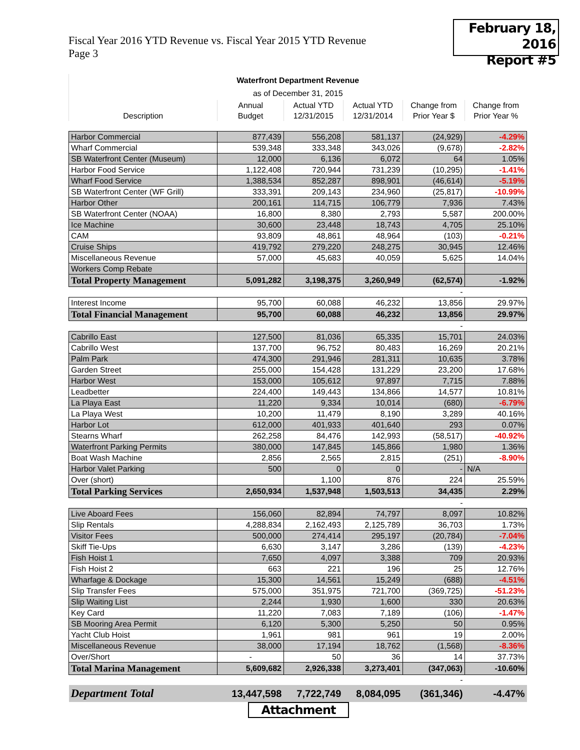Fiscal Year 2016 YTD Revenue vs. Fiscal Year 2015 YTD Revenue
Page 3
February 18, 2016
Report #5
| Waterfront Department Revenue | | | | | |
| as of December 31, 2015 | | | | | |
| | Annual | Actual YTD | Actual YTD | Change from | Change from |
| Description | Budget | 12/31/2015 | 12/31/2014 | Prior Year $ | Prior Year % |
| Harbor Commercial | 877,439 | 556,208 | 581,137 | (24,929) | -4.29% |
| Wharf Commercial | 539,348 | 333,348 | 343,026 | (9,678) | -2.82% |
| SB Waterfront Center (Museum) | 12,000 | 6,136 | 6,072 | 64 | 1.05% |
| Harbor Food Service | 1,122,408 | 720,944 | 731,239 | (10,295) | -1.41% |
| Wharf Food Service | 1,388,534 | 852,287 | 898,901 | (46,614) | -5.19% |
| SB Waterfront Center (WF Grill) | 333,391 | 209,143 | 234,960 | (25,817) | -10.99% |
| Harbor Other | 200,161 | 114,715 | 106,779 | 7,936 | 7.43% |
| SB Waterfront Center (NOAA) | 16,800 | 8,380 | 2,793 | 5,587 | 200.00% |
| Ice Machine | 30,600 | 23,448 | 18,743 | 4,705 | 25.10% |
| CAM | 93,809 | 48,861 | 48,964 | (103) | -0.21% |
| Cruise Ships | 419,792 | 279,220 | 248,275 | 30,945 | 12.46% |
| Miscellaneous Revenue | 57,000 | 45,683 | 40,059 | 5,625 | 14.04% |
| Workers Comp Rebate | | | | | |
| Total Property Management | 5,091,282 | 3,198,375 | 3,260,949 | (62,574) | -1.92% |
| | | | | - | |
| Interest Income | 95,700 | 60,088 | 46,232 | 13,856 | 29.97% |
| Total Financial Management | 95,700 | 60,088 | 46,232 | 13,856 | 29.97% |
| | | | | - | |
| Cabrillo East | 127,500 | 81,036 | 65,335 | 15,701 | 24.03% |
| Cabrillo West | 137,700 | 96,752 | 80,483 | 16,269 | 20.21% |
| Palm Park | 474,300 | 291,946 | 281,311 | 10,635 | 3.78% |
| Garden Street | 255,000 | 154,428 | 131,229 | 23,200 | 17.68% |
| Harbor West | 153,000 | 105,612 | 97,897 | 7,715 | 7.88% |
| Leadbetter | 224,400 | 149,443 | 134,866 | 14,577 | 10.81% |
| La Playa East | 11,220 | 9,334 | 10,014 | (680) | -6.79% |
| La Playa West | 10,200 | 11,479 | 8,190 | 3,289 | 40.16% |
| Harbor Lot | 612,000 | 401,933 | 401,640 | 293 | 0.07% |
| Stearns Wharf | 262,258 | 84,476 | 142,993 | (58,517) | -40.92% |
| Waterfront Parking Permits | 380,000 | 147,845 | 145,866 | 1,980 | 1.36% |
| Boat Wash Machine | 2,856 | 2,565 | 2,815 | (251) | -8.90% |
| Harbor Valet Parking | 500 | 0 | 0 | - | N/A |
| Over (short) | | 1,100 | 876 | 224 | 25.59% |
| Total Parking Services | 2,650,934 | 1,537,948 | 1,503,513 | 34,435 | 2.29% |
| | | | | - | |
| Live Aboard Fees | 156,060 | 82,894 | 74,797 | 8,097 | 10.82% |
| Slip Rentals | 4,288,834 | 2,162,493 | 2,125,789 | 36,703 | 1.73% |
| Visitor Fees | 500,000 | 274,414 | 295,197 | (20,784) | -7.04% |
| Skiff Tie-Ups | 6,630 | 3,147 | 3,286 | (139) | -4.23% |
| Fish Hoist 1 | 7,650 | 4,097 | 3,388 | 709 | 20.93% |
| Fish Hoist 2 | 663 | 221 | 196 | 25 | 12.76% |
| Wharfage & Dockage | 15,300 | 14,561 | 15,249 | (688) | -4.51% |
| Slip Transfer Fees | 575,000 | 351,975 | 721,700 | (369,725) | -51.23% |
| Slip Waiting List | 2,244 | 1,930 | 1,600 | 330 | 20.63% |
| Key Card | 11,220 | 7,083 | 7,189 | (106) | -1.47% |
| SB Mooring Area Permit | 6,120 | 5,300 | 5,250 | 50 | 0.95% |
| Yacht Club Hoist | 1,961 | 981 | 961 | 19 | 2.00% |
| Miscellaneous Revenue | 38,000 | 17,194 | 18,762 | (1,568) | -8.36% |
| Over/Short | - | 50 | 36 | 14 | 37.73% |
| Total Marina Management | 5,609,682 | 2,926,338 | 3,273,401 | (347,063) | -10.60% |
| | | | | - | |
| Department Total | 13,447,598 | 7,722,749 | 8,084,095 | (361,346) | -4.47% |
Attachment